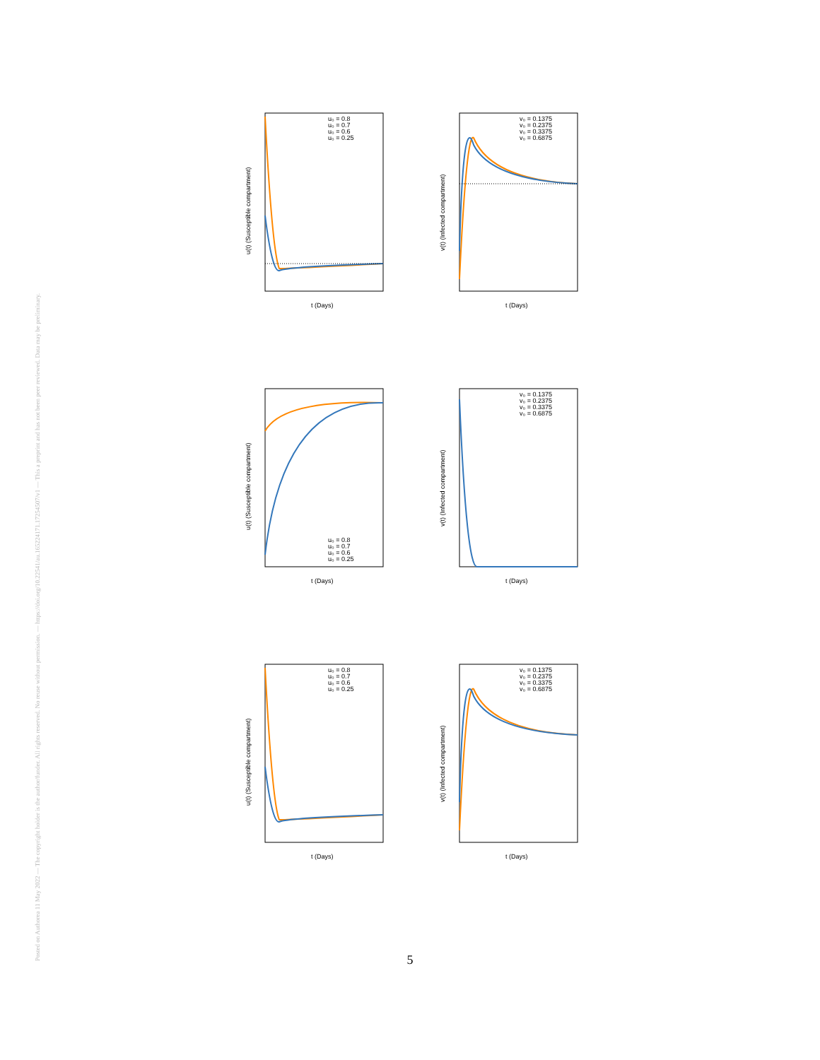Posted on Authorea 11 May 2022 — The copyright holder is the author/funder. All rights reserved. No reuse without permission. — https://doi.org/10.22541/au.165224171.17254507/v1 — This a preprint and has not been peer reviewed. Data may be preliminary.
t (Days)
u(t) (Susceptible compartment)
u₀ = 0.8
u₀ = 0.7
u₀ = 0.6
u₀ = 0.25
t (Days)
v(t) (Infected compartment)
v₀ = 0.1375
v₀ = 0.2375
v₀ = 0.3375
v₀ = 0.6875
t (Days)
u(t) (Susceptible compartment)
u₀ = 0.8
u₀ = 0.7
u₀ = 0.6
u₀ = 0.25
t (Days)
v(t) (Infected compartment)
v₀ = 0.1375
v₀ = 0.2375
v₀ = 0.3375
v₀ = 0.6875
t (Days)
u(t) (Susceptible compartment)
u₀ = 0.8
u₀ = 0.7
u₀ = 0.6
u₀ = 0.25
t (Days)
v(t) (Infected compartment)
v₀ = 0.1375
v₀ = 0.2375
v₀ = 0.3375
v₀ = 0.6875
5